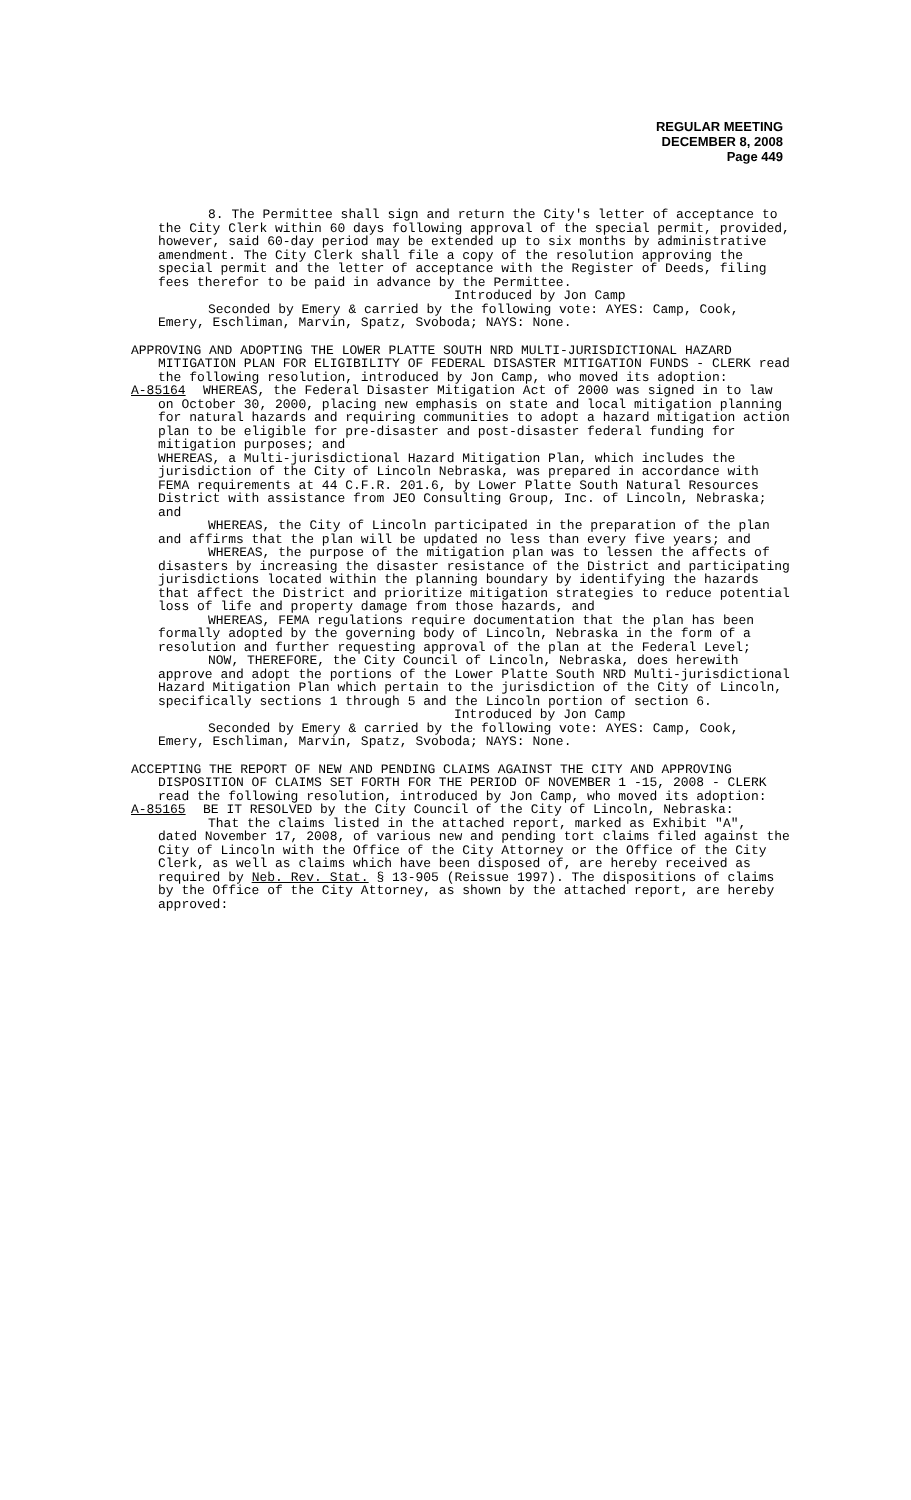REGULAR MEETING
DECEMBER 8, 2008
Page 449
8. The Permittee shall sign and return the City's letter of acceptance to the City Clerk within 60 days following approval of the special permit, provided, however, said 60-day period may be extended up to six months by administrative amendment. The City Clerk shall file a copy of the resolution approving the special permit and the letter of acceptance with the Register of Deeds, filing fees therefor to be paid in advance by the Permittee.
Introduced by Jon Camp
Seconded by Emery & carried by the following vote: AYES: Camp, Cook, Emery, Eschliman, Marvin, Spatz, Svoboda; NAYS: None.
APPROVING AND ADOPTING THE LOWER PLATTE SOUTH NRD MULTI-JURISDICTIONAL HAZARD MITIGATION PLAN FOR ELIGIBILITY OF FEDERAL DISASTER MITIGATION FUNDS - CLERK read the following resolution, introduced by Jon Camp, who moved its adoption:
A-85164 WHEREAS, the Federal Disaster Mitigation Act of 2000 was signed in to law on October 30, 2000, placing new emphasis on state and local mitigation planning for natural hazards and requiring communities to adopt a hazard mitigation action plan to be eligible for pre-disaster and post-disaster federal funding for mitigation purposes; and
WHEREAS, a Multi-jurisdictional Hazard Mitigation Plan, which includes the jurisdiction of the City of Lincoln Nebraska, was prepared in accordance with FEMA requirements at 44 C.F.R. 201.6, by Lower Platte South Natural Resources District with assistance from JEO Consulting Group, Inc. of Lincoln, Nebraska; and
WHEREAS, the City of Lincoln participated in the preparation of the plan and affirms that the plan will be updated no less than every five years; and
WHEREAS, the purpose of the mitigation plan was to lessen the affects of disasters by increasing the disaster resistance of the District and participating jurisdictions located within the planning boundary by identifying the hazards that affect the District and prioritize mitigation strategies to reduce potential loss of life and property damage from those hazards, and
WHEREAS, FEMA regulations require documentation that the plan has been formally adopted by the governing body of Lincoln, Nebraska in the form of a resolution and further requesting approval of the plan at the Federal Level;
NOW, THEREFORE, the City Council of Lincoln, Nebraska, does herewith approve and adopt the portions of the Lower Platte South NRD Multi-jurisdictional Hazard Mitigation Plan which pertain to the jurisdiction of the City of Lincoln, specifically sections 1 through 5 and the Lincoln portion of section 6.
Introduced by Jon Camp
Seconded by Emery & carried by the following vote: AYES: Camp, Cook, Emery, Eschliman, Marvin, Spatz, Svoboda; NAYS: None.
ACCEPTING THE REPORT OF NEW AND PENDING CLAIMS AGAINST THE CITY AND APPROVING DISPOSITION OF CLAIMS SET FORTH FOR THE PERIOD OF NOVEMBER 1 -15, 2008 - CLERK read the following resolution, introduced by Jon Camp, who moved its adoption:
A-85165 BE IT RESOLVED by the City Council of the City of Lincoln, Nebraska:
That the claims listed in the attached report, marked as Exhibit "A", dated November 17, 2008, of various new and pending tort claims filed against the City of Lincoln with the Office of the City Attorney or the Office of the City Clerk, as well as claims which have been disposed of, are hereby received as required by Neb. Rev. Stat. § 13-905 (Reissue 1997). The dispositions of claims by the Office of the City Attorney, as shown by the attached report, are hereby approved: